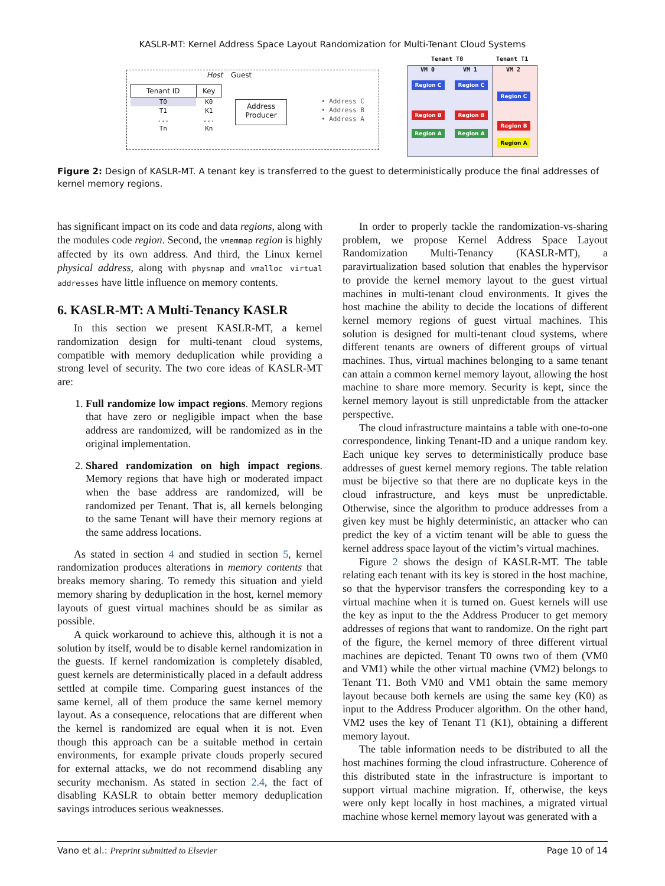KASLR-MT: Kernel Address Space Layout Randomization for Multi-Tenant Cloud Systems
Host Guest
| Tenant ID | Key |
| --- | --- |
| T0 | K0 |
| T1 | K1 |
| ... | ... |
| Tn | Kn |
Address
Producer
• Address C
• Address B
• Address A
Tenant T0 Tenant T1
VM 0 VM 1 VM 2
Region C
Region B
Region A
Region C
Region B
Region A
Region C
Region B
Region A
Figure 2: Design of KASLR-MT. A tenant key is transferred to the guest to deterministically produce the final addresses of kernel memory regions.
has significant impact on its code and data regions, along with the modules code region. Second, the vmemmap region is highly affected by its own address. And third, the Linux kernel physical address, along with physmap and vmalloc virtual addresses have little influence on memory contents.
6. KASLR-MT: A Multi-Tenancy KASLR
In this section we present KASLR-MT, a kernel randomization design for multi-tenant cloud systems, compatible with memory deduplication while providing a strong level of security. The two core ideas of KASLR-MT are:
1. Full randomize low impact regions. Memory regions that have zero or negligible impact when the base address are randomized, will be randomized as in the original implementation.
2. Shared randomization on high impact regions. Memory regions that have high or moderated impact when the base address are randomized, will be randomized per Tenant. That is, all kernels belonging to the same Tenant will have their memory regions at the same address locations.
As stated in section 4 and studied in section 5, kernel randomization produces alterations in memory contents that breaks memory sharing. To remedy this situation and yield memory sharing by deduplication in the host, kernel memory layouts of guest virtual machines should be as similar as possible.
A quick workaround to achieve this, although it is not a solution by itself, would be to disable kernel randomization in the guests. If kernel randomization is completely disabled, guest kernels are deterministically placed in a default address settled at compile time. Comparing guest instances of the same kernel, all of them produce the same kernel memory layout. As a consequence, relocations that are different when the kernel is randomized are equal when it is not. Even though this approach can be a suitable method in certain environments, for example private clouds properly secured for external attacks, we do not recommend disabling any security mechanism. As stated in section 2.4, the fact of disabling KASLR to obtain better memory deduplication savings introduces serious weaknesses.
In order to properly tackle the randomization-vs-sharing problem, we propose Kernel Address Space Layout Randomization Multi-Tenancy (KASLR-MT), a paravirtualization based solution that enables the hypervisor to provide the kernel memory layout to the guest virtual machines in multi-tenant cloud environments. It gives the host machine the ability to decide the locations of different kernel memory regions of guest virtual machines. This solution is designed for multi-tenant cloud systems, where different tenants are owners of different groups of virtual machines. Thus, virtual machines belonging to a same tenant can attain a common kernel memory layout, allowing the host machine to share more memory. Security is kept, since the kernel memory layout is still unpredictable from the attacker perspective.
The cloud infrastructure maintains a table with one-to-one correspondence, linking Tenant-ID and a unique random key. Each unique key serves to deterministically produce base addresses of guest kernel memory regions. The table relation must be bijective so that there are no duplicate keys in the cloud infrastructure, and keys must be unpredictable. Otherwise, since the algorithm to produce addresses from a given key must be highly deterministic, an attacker who can predict the key of a victim tenant will be able to guess the kernel address space layout of the victim’s virtual machines.
Figure 2 shows the design of KASLR-MT. The table relating each tenant with its key is stored in the host machine, so that the hypervisor transfers the corresponding key to a virtual machine when it is turned on. Guest kernels will use the key as input to the the Address Producer to get memory addresses of regions that want to randomize. On the right part of the figure, the kernel memory of three different virtual machines are depicted. Tenant T0 owns two of them (VM0 and VM1) while the other virtual machine (VM2) belongs to Tenant T1. Both VM0 and VM1 obtain the same memory layout because both kernels are using the same key (K0) as input to the Address Producer algorithm. On the other hand, VM2 uses the key of Tenant T1 (K1), obtaining a different memory layout.
The table information needs to be distributed to all the host machines forming the cloud infrastructure. Coherence of this distributed state in the infrastructure is important to support virtual machine migration. If, otherwise, the keys were only kept locally in host machines, a migrated virtual machine whose kernel memory layout was generated with a
Vano et al.: Preprint submitted to Elsevier Page 10 of 14